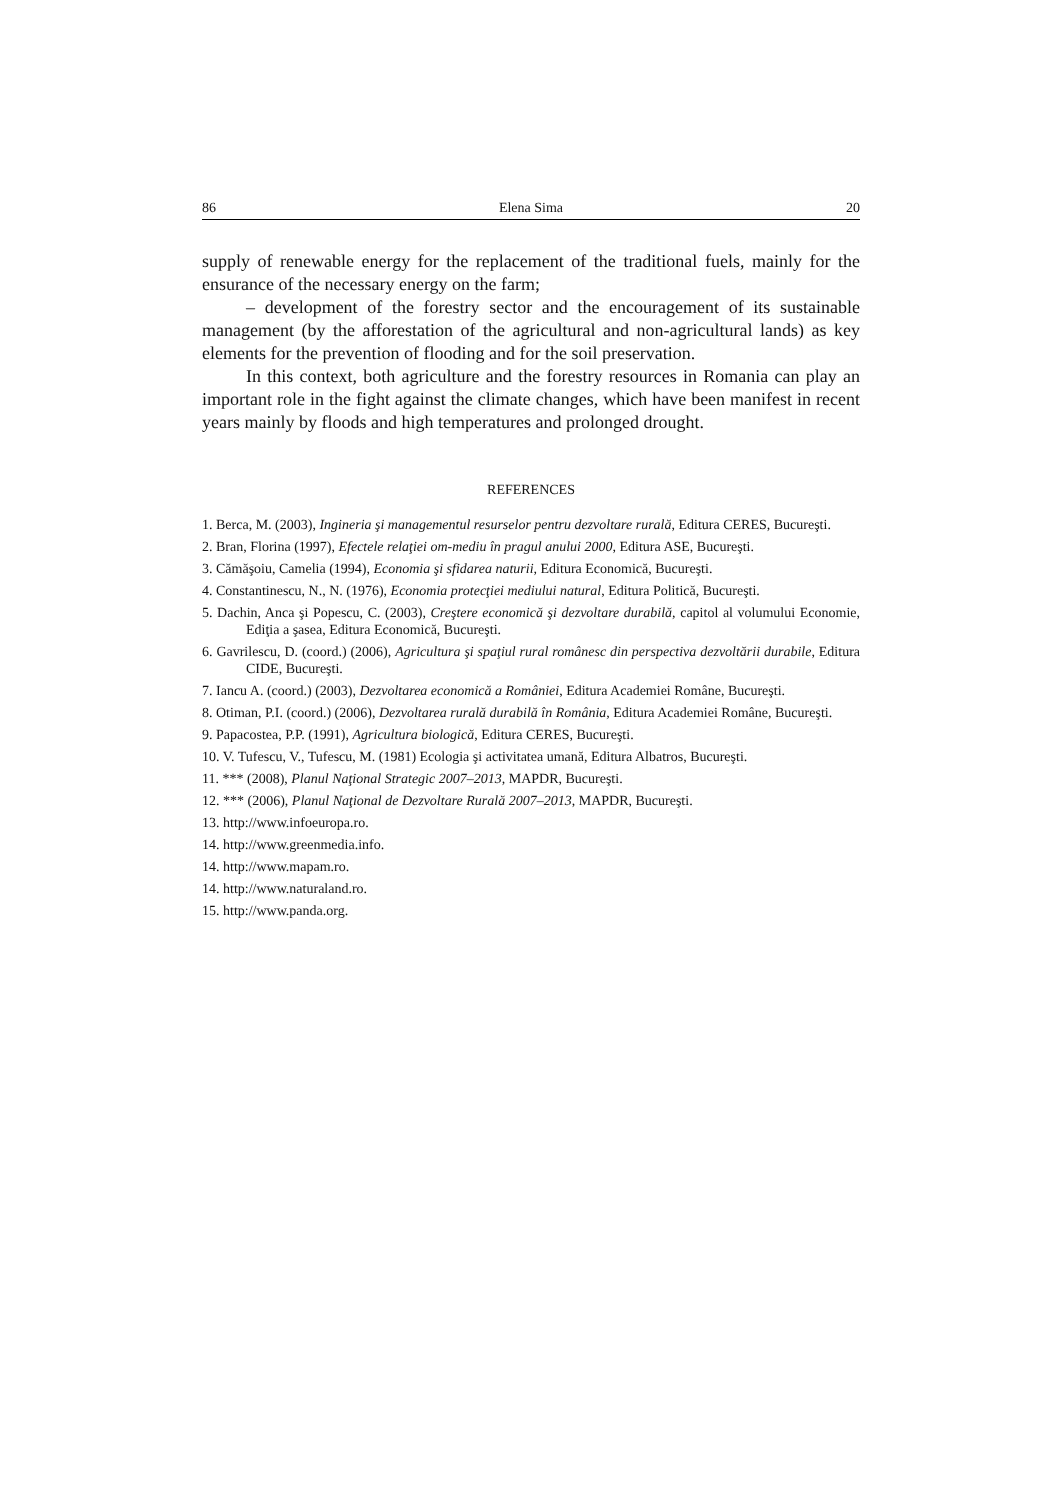86 Elena Sima 20
supply of renewable energy for the replacement of the traditional fuels, mainly for the ensurance of the necessary energy on the farm;
– development of the forestry sector and the encouragement of its sustainable management (by the afforestation of the agricultural and non-agricultural lands) as key elements for the prevention of flooding and for the soil preservation.
In this context, both agriculture and the forestry resources in Romania can play an important role in the fight against the climate changes, which have been manifest in recent years mainly by floods and high temperatures and prolonged drought.
REFERENCES
1. Berca, M. (2003), Ingineria şi managementul resurselor pentru dezvoltare rurală, Editura CERES, Bucureşti.
2. Bran, Florina (1997), Efectele relaţiei om-mediu în pragul anului 2000, Editura ASE, Bucureşti.
3. Cămăşoiu, Camelia (1994), Economia şi sfidarea naturii, Editura Economică, Bucureşti.
4. Constantinescu, N., N. (1976), Economia protecţiei mediului natural, Editura Politică, Bucureşti.
5. Dachin, Anca şi Popescu, C. (2003), Creştere economică şi dezvoltare durabilă, capitol al volumului Economie, Ediţia a şasea, Editura Economică, Bucureşti.
6. Gavrilescu, D. (coord.) (2006), Agricultura şi spaţiul rural românesc din perspectiva dezvoltării durabile, Editura CIDE, Bucureşti.
7. Iancu A. (coord.) (2003), Dezvoltarea economică a României, Editura Academiei Române, Bucureşti.
8. Otiman, P.I. (coord.) (2006), Dezvoltarea rurală durabilă în România, Editura Academiei Române, Bucureşti.
9. Papacostea, P.P. (1991), Agricultura biologică, Editura CERES, Bucureşti.
10. V. Tufescu, V., Tufescu, M. (1981) Ecologia şi activitatea umană, Editura Albatros, Bucureşti.
11. *** (2008), Planul Naţional Strategic 2007–2013, MAPDR, Bucureşti.
12. *** (2006), Planul Naţional de Dezvoltare Rurală 2007–2013, MAPDR, Bucureşti.
13. http://www.infoeuropa.ro.
14. http://www.greenmedia.info.
14. http://www.mapam.ro.
14. http://www.naturaland.ro.
15. http://www.panda.org.